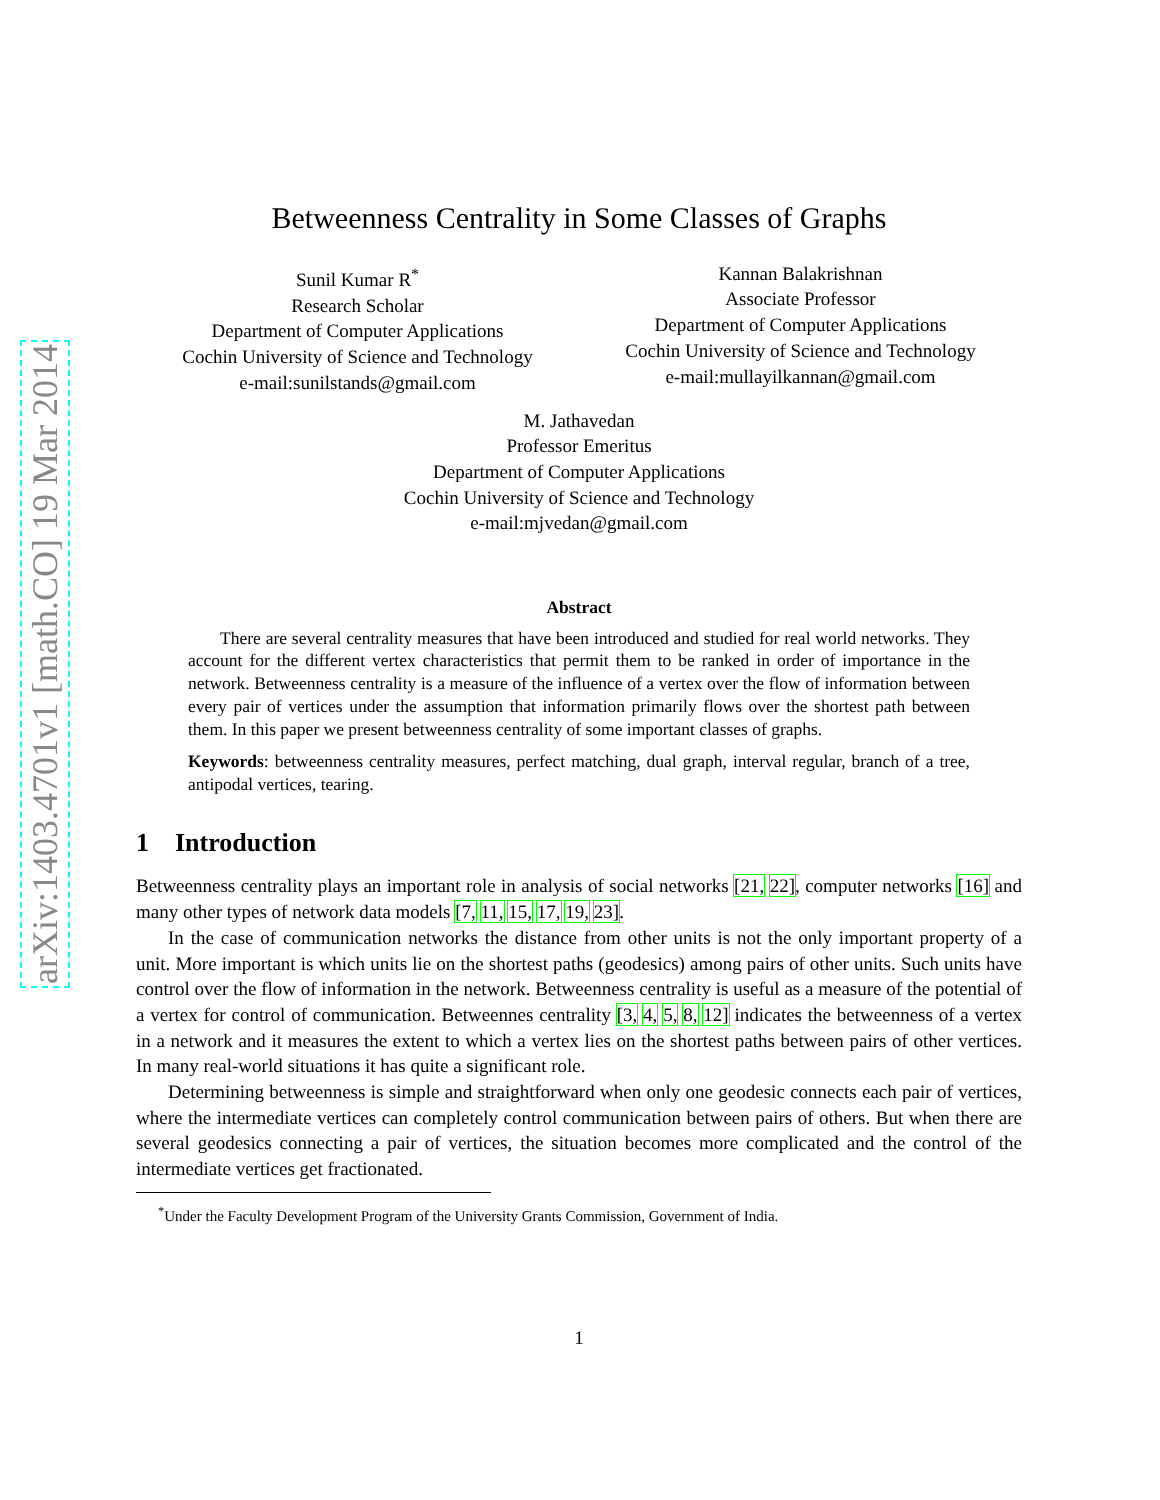arXiv:1403.4701v1 [math.CO] 19 Mar 2014
Betweenness Centrality in Some Classes of Graphs
Sunil Kumar R<sup>*</sup>
Research Scholar
Department of Computer Applications
Cochin University of Science and Technology
e-mail:sunilstands@gmail.com
Kannan Balakrishnan
Associate Professor
Department of Computer Applications
Cochin University of Science and Technology
e-mail:mullayilkannan@gmail.com
M. Jathavedan
Professor Emeritus
Department of Computer Applications
Cochin University of Science and Technology
e-mail:mjvedan@gmail.com
Abstract
There are several centrality measures that have been introduced and studied for real world networks. They account for the different vertex characteristics that permit them to be ranked in order of importance in the network. Betweenness centrality is a measure of the influence of a vertex over the flow of information between every pair of vertices under the assumption that information primarily flows over the shortest path between them. In this paper we present betweenness centrality of some important classes of graphs.
Keywords: betweenness centrality measures, perfect matching, dual graph, interval regular, branch of a tree, antipodal vertices, tearing.
1 Introduction
Betweenness centrality plays an important role in analysis of social networks [21, 22], computer networks [16] and many other types of network data models [7, 11, 15, 17, 19, 23].
In the case of communication networks the distance from other units is not the only important property of a unit. More important is which units lie on the shortest paths (geodesics) among pairs of other units. Such units have control over the flow of information in the network. Betweenness centrality is useful as a measure of the potential of a vertex for control of communication. Betweennes centrality [3, 4, 5, 8, 12] indicates the betweenness of a vertex in a network and it measures the extent to which a vertex lies on the shortest paths between pairs of other vertices. In many real-world situations it has quite a significant role.
Determining betweenness is simple and straightforward when only one geodesic connects each pair of vertices, where the intermediate vertices can completely control communication between pairs of others. But when there are several geodesics connecting a pair of vertices, the situation becomes more complicated and the control of the intermediate vertices get fractionated.
<sup>*</sup> Under the Faculty Development Program of the University Grants Commission, Government of India.
1